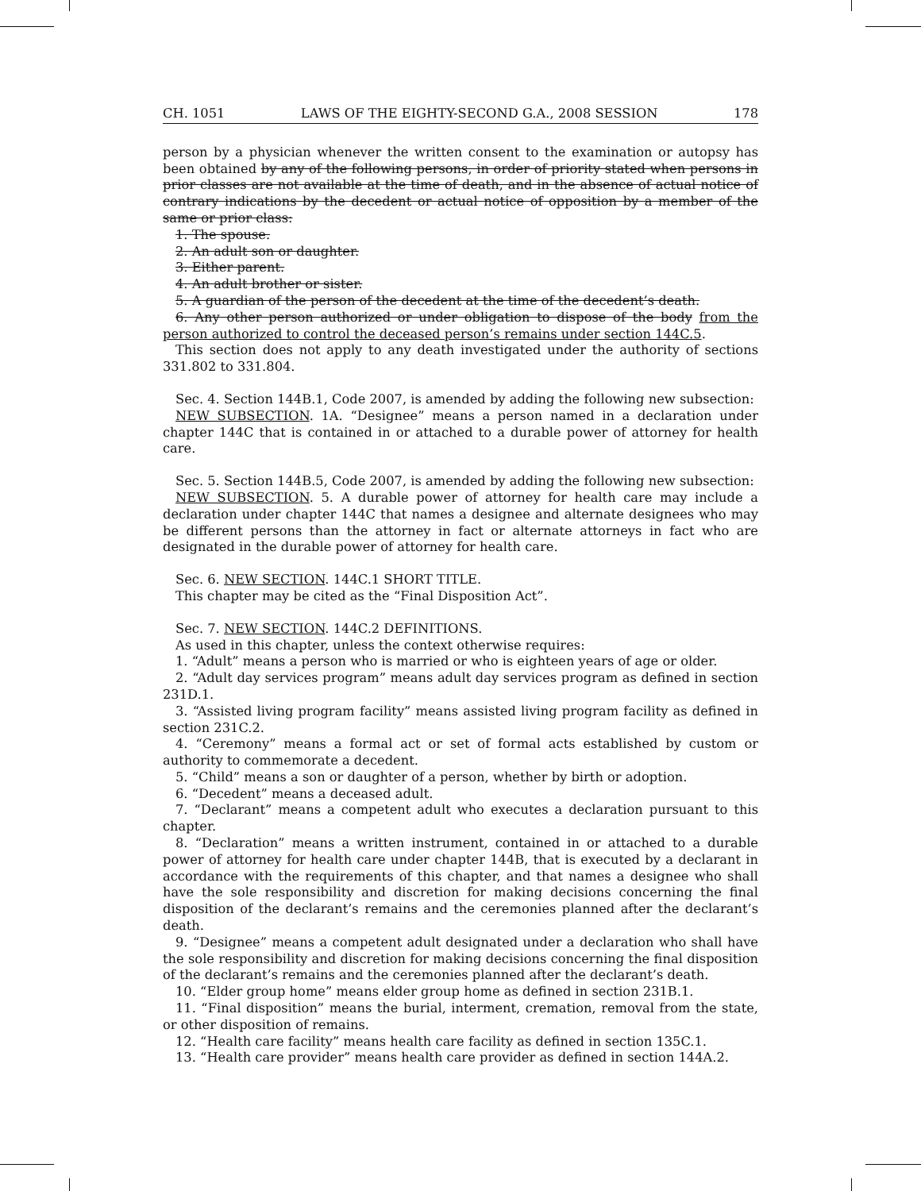CH. 1051 LAWS OF THE EIGHTY-SECOND G.A., 2008 SESSION 178
person by a physician whenever the written consent to the examination or autopsy has been obtained by any of the following persons, in order of priority stated when persons in prior classes are not available at the time of death, and in the absence of actual notice of contrary indications by the decedent or actual notice of opposition by a member of the same or prior class:
1. The spouse.
2. An adult son or daughter.
3. Either parent.
4. An adult brother or sister.
5. A guardian of the person of the decedent at the time of the decedent’s death.
6. Any other person authorized or under obligation to dispose of the body from the person authorized to control the deceased person’s remains under section 144C.5.
This section does not apply to any death investigated under the authority of sections 331.802 to 331.804.
Sec. 4. Section 144B.1, Code 2007, is amended by adding the following new subsection:
NEW SUBSECTION. 1A. “Designee” means a person named in a declaration under chapter 144C that is contained in or attached to a durable power of attorney for health care.
Sec. 5. Section 144B.5, Code 2007, is amended by adding the following new subsection:
NEW SUBSECTION. 5. A durable power of attorney for health care may include a declaration under chapter 144C that names a designee and alternate designees who may be different persons than the attorney in fact or alternate attorneys in fact who are designated in the durable power of attorney for health care.
Sec. 6. NEW SECTION. 144C.1 SHORT TITLE.
This chapter may be cited as the “Final Disposition Act”.
Sec. 7. NEW SECTION. 144C.2 DEFINITIONS.
As used in this chapter, unless the context otherwise requires:
1. “Adult” means a person who is married or who is eighteen years of age or older.
2. “Adult day services program” means adult day services program as defined in section 231D.1.
3. “Assisted living program facility” means assisted living program facility as defined in section 231C.2.
4. “Ceremony” means a formal act or set of formal acts established by custom or authority to commemorate a decedent.
5. “Child” means a son or daughter of a person, whether by birth or adoption.
6. “Decedent” means a deceased adult.
7. “Declarant” means a competent adult who executes a declaration pursuant to this chapter.
8. “Declaration” means a written instrument, contained in or attached to a durable power of attorney for health care under chapter 144B, that is executed by a declarant in accordance with the requirements of this chapter, and that names a designee who shall have the sole responsibility and discretion for making decisions concerning the final disposition of the declarant’s remains and the ceremonies planned after the declarant’s death.
9. “Designee” means a competent adult designated under a declaration who shall have the sole responsibility and discretion for making decisions concerning the final disposition of the declarant’s remains and the ceremonies planned after the declarant’s death.
10. “Elder group home” means elder group home as defined in section 231B.1.
11. “Final disposition” means the burial, interment, cremation, removal from the state, or other disposition of remains.
12. “Health care facility” means health care facility as defined in section 135C.1.
13. “Health care provider” means health care provider as defined in section 144A.2.